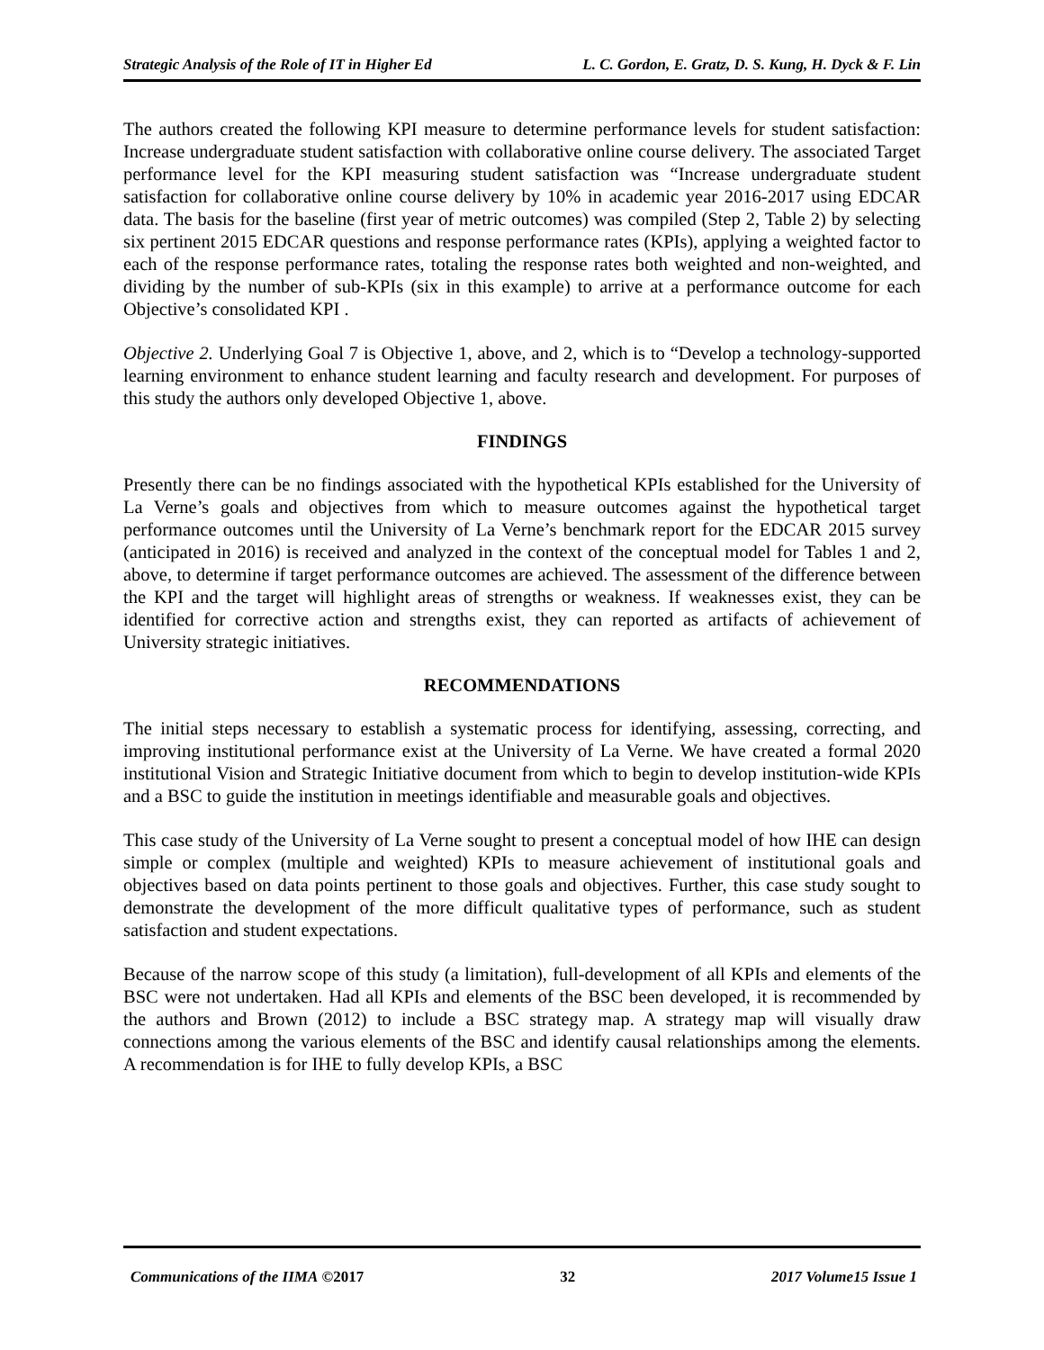Strategic Analysis of the Role of IT in Higher Ed L. C. Gordon, E. Gratz, D. S. Kung, H. Dyck & F. Lin
The authors created the following KPI measure to determine performance levels for student satisfaction: Increase undergraduate student satisfaction with collaborative online course delivery. The associated Target performance level for the KPI measuring student satisfaction was “Increase undergraduate student satisfaction for collaborative online course delivery by 10% in academic year 2016-2017 using EDCAR data. The basis for the baseline (first year of metric outcomes) was compiled (Step 2, Table 2) by selecting six pertinent 2015 EDCAR questions and response performance rates (KPIs), applying a weighted factor to each of the response performance rates, totaling the response rates both weighted and non-weighted, and dividing by the number of sub-KPIs (six in this example) to arrive at a performance outcome for each Objective’s consolidated KPI .
Objective 2. Underlying Goal 7 is Objective 1, above, and 2, which is to “Develop a technology-supported learning environment to enhance student learning and faculty research and development. For purposes of this study the authors only developed Objective 1, above.
FINDINGS
Presently there can be no findings associated with the hypothetical KPIs established for the University of La Verne’s goals and objectives from which to measure outcomes against the hypothetical target performance outcomes until the University of La Verne’s benchmark report for the EDCAR 2015 survey (anticipated in 2016) is received and analyzed in the context of the conceptual model for Tables 1 and 2, above, to determine if target performance outcomes are achieved. The assessment of the difference between the KPI and the target will highlight areas of strengths or weakness. If weaknesses exist, they can be identified for corrective action and strengths exist, they can reported as artifacts of achievement of University strategic initiatives.
RECOMMENDATIONS
The initial steps necessary to establish a systematic process for identifying, assessing, correcting, and improving institutional performance exist at the University of La Verne. We have created a formal 2020 institutional Vision and Strategic Initiative document from which to begin to develop institution-wide KPIs and a BSC to guide the institution in meetings identifiable and measurable goals and objectives.
This case study of the University of La Verne sought to present a conceptual model of how IHE can design simple or complex (multiple and weighted) KPIs to measure achievement of institutional goals and objectives based on data points pertinent to those goals and objectives. Further, this case study sought to demonstrate the development of the more difficult qualitative types of performance, such as student satisfaction and student expectations.
Because of the narrow scope of this study (a limitation), full-development of all KPIs and elements of the BSC were not undertaken. Had all KPIs and elements of the BSC been developed, it is recommended by the authors and Brown (2012) to include a BSC strategy map. A strategy map will visually draw connections among the various elements of the BSC and identify causal relationships among the elements. A recommendation is for IHE to fully develop KPIs, a BSC
Communications of the IIMA ©2017 32 2017 Volume15 Issue 1